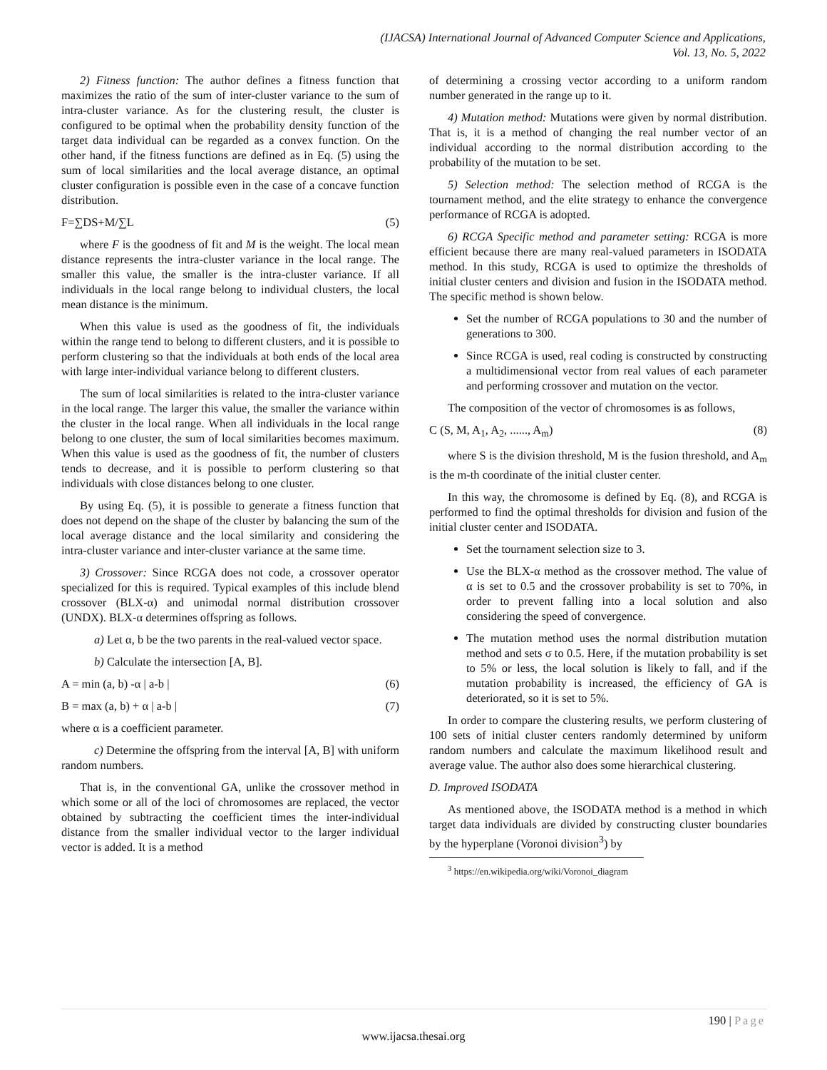(IJACSA) International Journal of Advanced Computer Science and Applications,
Vol. 13, No. 5, 2022
2) Fitness function: The author defines a fitness function that maximizes the ratio of the sum of inter-cluster variance to the sum of intra-cluster variance. As for the clustering result, the cluster is configured to be optimal when the probability density function of the target data individual can be regarded as a convex function. On the other hand, if the fitness functions are defined as in Eq. (5) using the sum of local similarities and the local average distance, an optimal cluster configuration is possible even in the case of a concave function distribution.
F=∑DS+M/∑L (5)
where F is the goodness of fit and M is the weight. The local mean distance represents the intra-cluster variance in the local range. The smaller this value, the smaller is the intra-cluster variance. If all individuals in the local range belong to individual clusters, the local mean distance is the minimum.
When this value is used as the goodness of fit, the individuals within the range tend to belong to different clusters, and it is possible to perform clustering so that the individuals at both ends of the local area with large inter-individual variance belong to different clusters.
The sum of local similarities is related to the intra-cluster variance in the local range. The larger this value, the smaller the variance within the cluster in the local range. When all individuals in the local range belong to one cluster, the sum of local similarities becomes maximum. When this value is used as the goodness of fit, the number of clusters tends to decrease, and it is possible to perform clustering so that individuals with close distances belong to one cluster.
By using Eq. (5), it is possible to generate a fitness function that does not depend on the shape of the cluster by balancing the sum of the local average distance and the local similarity and considering the intra-cluster variance and inter-cluster variance at the same time.
3) Crossover: Since RCGA does not code, a crossover operator specialized for this is required. Typical examples of this include blend crossover (BLX-α) and unimodal normal distribution crossover (UNDX). BLX-α determines offspring as follows.
a) Let α, b be the two parents in the real-valued vector space.
b) Calculate the intersection [A, B].
A = min (a, b) -α | a-b | (6)
B = max (a, b) + α | a-b | (7)
where α is a coefficient parameter.
c) Determine the offspring from the interval [A, B] with uniform random numbers.
That is, in the conventional GA, unlike the crossover method in which some or all of the loci of chromosomes are replaced, the vector obtained by subtracting the coefficient times the inter-individual distance from the smaller individual vector to the larger individual vector is added. It is a method
of determining a crossing vector according to a uniform random number generated in the range up to it.
4) Mutation method: Mutations were given by normal distribution. That is, it is a method of changing the real number vector of an individual according to the normal distribution according to the probability of the mutation to be set.
5) Selection method: The selection method of RCGA is the tournament method, and the elite strategy to enhance the convergence performance of RCGA is adopted.
6) RCGA Specific method and parameter setting: RCGA is more efficient because there are many real-valued parameters in ISODATA method. In this study, RCGA is used to optimize the thresholds of initial cluster centers and division and fusion in the ISODATA method. The specific method is shown below.
Set the number of RCGA populations to 30 and the number of generations to 300.
Since RCGA is used, real coding is constructed by constructing a multidimensional vector from real values of each parameter and performing crossover and mutation on the vector.
The composition of the vector of chromosomes is as follows,
C (S, M, A<sub>1</sub>, A<sub>2</sub>, ......, A<sub>m</sub>) (8)
where S is the division threshold, M is the fusion threshold, and A<sub>m</sub> is the m-th coordinate of the initial cluster center.
In this way, the chromosome is defined by Eq. (8), and RCGA is performed to find the optimal thresholds for division and fusion of the initial cluster center and ISODATA.
Set the tournament selection size to 3.
Use the BLX-α method as the crossover method. The value of α is set to 0.5 and the crossover probability is set to 70%, in order to prevent falling into a local solution and also considering the speed of convergence.
The mutation method uses the normal distribution mutation method and sets σ to 0.5. Here, if the mutation probability is set to 5% or less, the local solution is likely to fall, and if the mutation probability is increased, the efficiency of GA is deteriorated, so it is set to 5%.
In order to compare the clustering results, we perform clustering of 100 sets of initial cluster centers randomly determined by uniform random numbers and calculate the maximum likelihood result and average value. The author also does some hierarchical clustering.
D. Improved ISODATA
As mentioned above, the ISODATA method is a method in which target data individuals are divided by constructing cluster boundaries by the hyperplane (Voronoi division<sup>3</sup>) by
<sup>3</sup> https://en.wikipedia.org/wiki/Voronoi_diagram
190 | Page
www.ijacsa.thesai.org